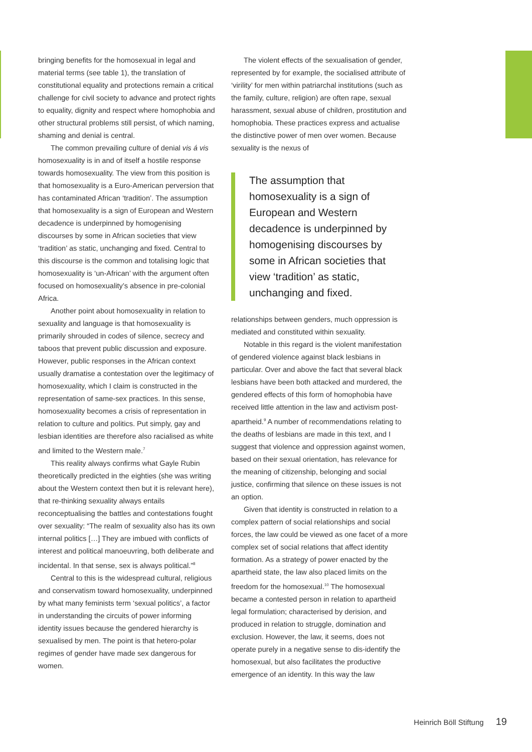bringing benefits for the homosexual in legal and material terms (see table 1), the translation of constitutional equality and protections remain a critical challenge for civil society to advance and protect rights to equality, dignity and respect where homophobia and other structural problems still persist, of which naming, shaming and denial is central.
The common prevailing culture of denial vis á vis homosexuality is in and of itself a hostile response towards homosexuality. The view from this position is that homosexuality is a Euro-American perversion that has contaminated African ‘tradition’. The assumption that homosexuality is a sign of European and Western decadence is underpinned by homogenising discourses by some in African societies that view ‘tradition’ as static, unchanging and fixed. Central to this discourse is the common and totalising logic that homosexuality is ‘un-African’ with the argument often focused on homosexuality’s absence in pre-colonial Africa.
Another point about homosexuality in relation to sexuality and language is that homosexuality is primarily shrouded in codes of silence, secrecy and taboos that prevent public discussion and exposure. However, public responses in the African context usually dramatise a contestation over the legitimacy of homosexuality, which I claim is constructed in the representation of same-sex practices. In this sense, homosexuality becomes a crisis of representation in relation to culture and politics. Put simply, gay and lesbian identities are therefore also racialised as white and limited to the Western male.<sup>7</sup>
This reality always confirms what Gayle Rubin theoretically predicted in the eighties (she was writing about the Western context then but it is relevant here), that re-thinking sexuality always entails reconceptualising the battles and contestations fought over sexuality: “The realm of sexuality also has its own internal politics […] They are imbued with conflicts of interest and political manoeuvring, both deliberate and incidental. In that sense, sex is always political.”<sup>8</sup>
Central to this is the widespread cultural, religious and conservatism toward homosexuality, underpinned by what many feminists term ‘sexual politics’, a factor in understanding the circuits of power informing identity issues because the gendered hierarchy is sexualised by men. The point is that hetero-polar regimes of gender have made sex dangerous for women.
The violent effects of the sexualisation of gender, represented by for example, the socialised attribute of ‘virility’ for men within patriarchal institutions (such as the family, culture, religion) are often rape, sexual harassment, sexual abuse of children, prostitution and homophobia. These practices express and actualise the distinctive power of men over women. Because sexuality is the nexus of
The assumption that homosexuality is a sign of European and Western decadence is underpinned by homogenising discourses by some in African societies that view ‘tradition’ as static, unchanging and fixed.
relationships between genders, much oppression is mediated and constituted within sexuality.
Notable in this regard is the violent manifestation of gendered violence against black lesbians in particular. Over and above the fact that several black lesbians have been both attacked and murdered, the gendered effects of this form of homophobia have received little attention in the law and activism post-apartheid.<sup>9</sup> A number of recommendations relating to the deaths of lesbians are made in this text, and I suggest that violence and oppression against women, based on their sexual orientation, has relevance for the meaning of citizenship, belonging and social justice, confirming that silence on these issues is not an option.
Given that identity is constructed in relation to a complex pattern of social relationships and social forces, the law could be viewed as one facet of a more complex set of social relations that affect identity formation. As a strategy of power enacted by the apartheid state, the law also placed limits on the freedom for the homosexual.<sup>10</sup> The homosexual became a contested person in relation to apartheid legal formulation; characterised by derision, and produced in relation to struggle, domination and exclusion. However, the law, it seems, does not operate purely in a negative sense to dis-identify the homosexual, but also facilitates the productive emergence of an identity. In this way the law
Heinrich Böll Stiftung 19